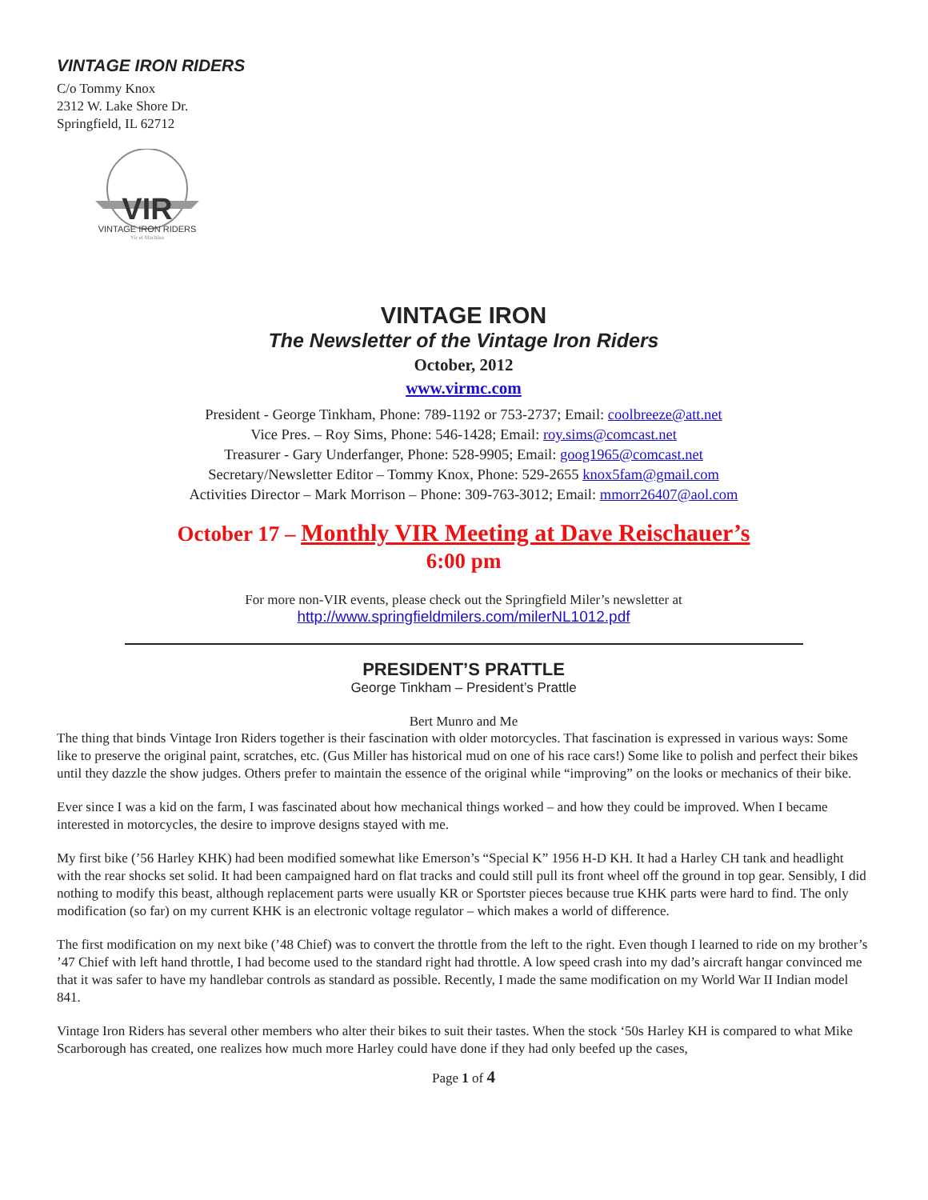VINTAGE IRON RIDERS
C/o Tommy Knox
2312 W. Lake Shore Dr.
Springfield, IL 62712
VIR
VINTAGE IRON RIDERS
Vir et Machina
VINTAGE IRON
The Newsletter of the Vintage Iron Riders
October, 2012
www.virmc.com
President - George Tinkham, Phone: 789-1192 or 753-2737; Email: coolbreeze@att.net
Vice Pres. – Roy Sims, Phone: 546-1428; Email: roy.sims@comcast.net
Treasurer - Gary Underfanger, Phone: 528-9905; Email: goog1965@comcast.net
Secretary/Newsletter Editor – Tommy Knox, Phone: 529-2655 knox5fam@gmail.com
Activities Director – Mark Morrison – Phone: 309-763-3012; Email: mmorr26407@aol.com
October 17 – Monthly VIR Meeting at Dave Reischauer’s
6:00 pm
For more non-VIR events, please check out the Springfield Miler’s newsletter at
http://www.springfieldmilers.com/milerNL1012.pdf
PRESIDENT’S PRATTLE
George Tinkham – President’s Prattle
Bert Munro and Me
The thing that binds Vintage Iron Riders together is their fascination with older motorcycles. That fascination is expressed in various ways: Some like to preserve the original paint, scratches, etc. (Gus Miller has historical mud on one of his race cars!) Some like to polish and perfect their bikes until they dazzle the show judges. Others prefer to maintain the essence of the original while “improving” on the looks or mechanics of their bike.
Ever since I was a kid on the farm, I was fascinated about how mechanical things worked – and how they could be improved. When I became interested in motorcycles, the desire to improve designs stayed with me.
My first bike (’56 Harley KHK) had been modified somewhat like Emerson’s “Special K” 1956 H-D KH. It had a Harley CH tank and headlight with the rear shocks set solid. It had been campaigned hard on flat tracks and could still pull its front wheel off the ground in top gear. Sensibly, I did nothing to modify this beast, although replacement parts were usually KR or Sportster pieces because true KHK parts were hard to find. The only modification (so far) on my current KHK is an electronic voltage regulator – which makes a world of difference.
The first modification on my next bike (’48 Chief) was to convert the throttle from the left to the right. Even though I learned to ride on my brother’s ’47 Chief with left hand throttle, I had become used to the standard right had throttle. A low speed crash into my dad’s aircraft hangar convinced me that it was safer to have my handlebar controls as standard as possible. Recently, I made the same modification on my World War II Indian model 841.
Vintage Iron Riders has several other members who alter their bikes to suit their tastes. When the stock ‘50s Harley KH is compared to what Mike Scarborough has created, one realizes how much more Harley could have done if they had only beefed up the cases,
Page 1 of 4